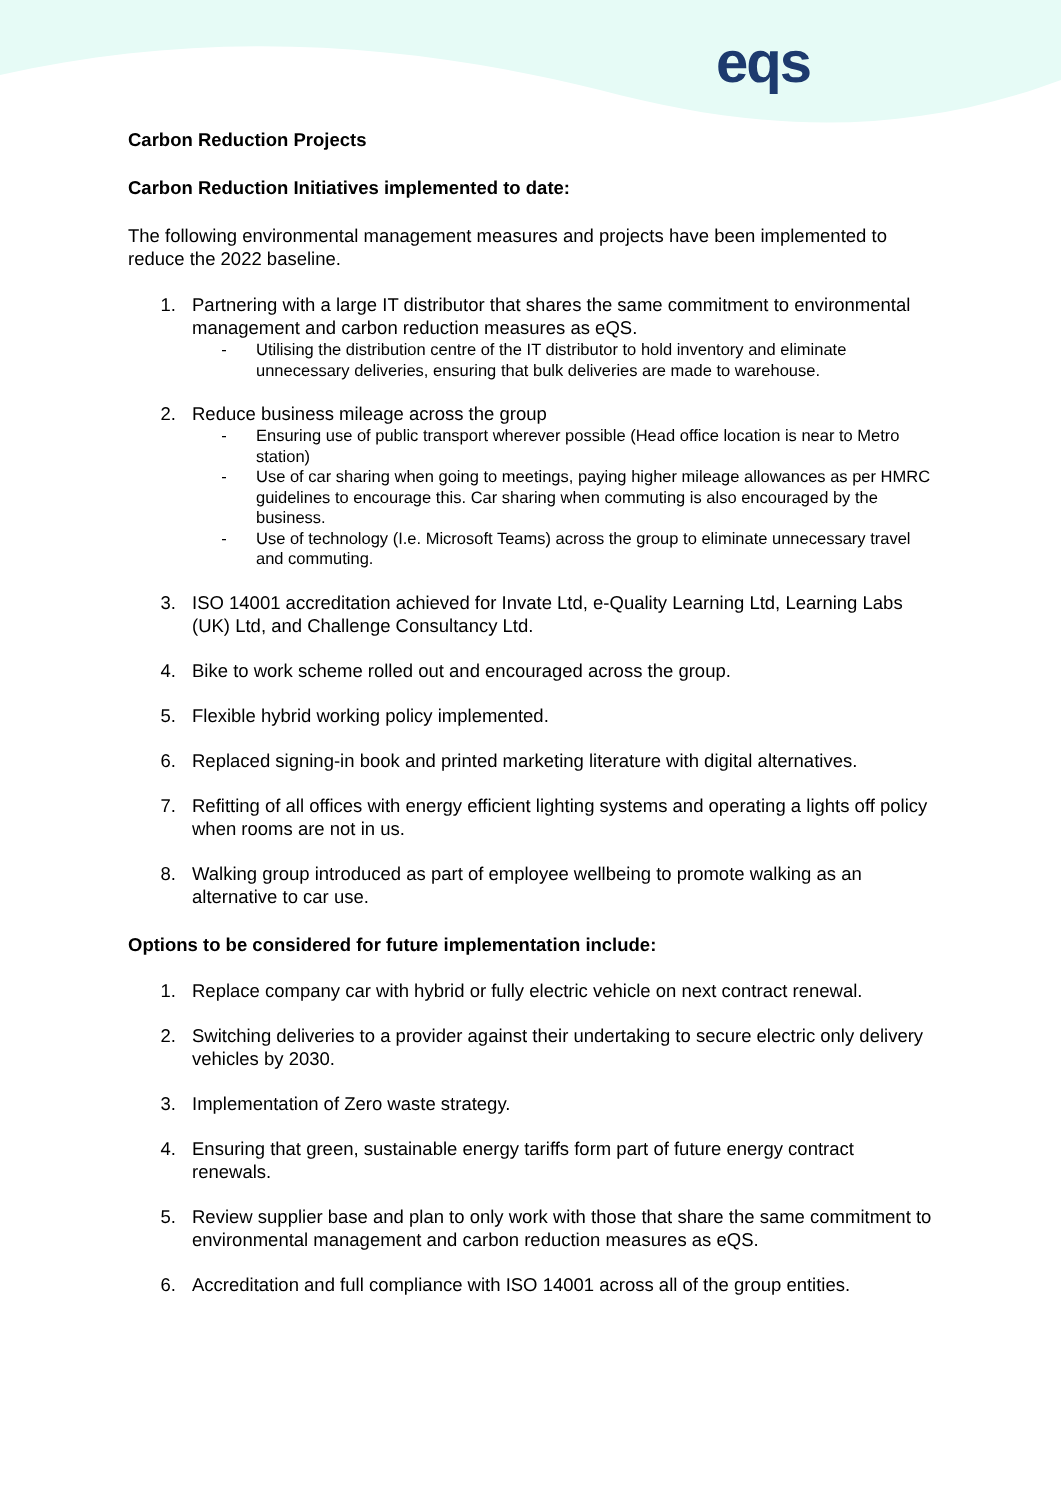eqs
Carbon Reduction Projects
Carbon Reduction Initiatives implemented to date:
The following environmental management measures and projects have been implemented to reduce the 2022 baseline.
1. Partnering with a large IT distributor that shares the same commitment to environmental management and carbon reduction measures as eQS.
- Utilising the distribution centre of the IT distributor to hold inventory and eliminate unnecessary deliveries, ensuring that bulk deliveries are made to warehouse.
2. Reduce business mileage across the group
- Ensuring use of public transport wherever possible (Head office location is near to Metro station)
- Use of car sharing when going to meetings, paying higher mileage allowances as per HMRC guidelines to encourage this. Car sharing when commuting is also encouraged by the business.
- Use of technology (I.e. Microsoft Teams) across the group to eliminate unnecessary travel and commuting.
3. ISO 14001 accreditation achieved for Invate Ltd, e-Quality Learning Ltd, Learning Labs (UK) Ltd, and Challenge Consultancy Ltd.
4. Bike to work scheme rolled out and encouraged across the group.
5. Flexible hybrid working policy implemented.
6. Replaced signing-in book and printed marketing literature with digital alternatives.
7. Refitting of all offices with energy efficient lighting systems and operating a lights off policy when rooms are not in us.
8. Walking group introduced as part of employee wellbeing to promote walking as an alternative to car use.
Options to be considered for future implementation include:
1. Replace company car with hybrid or fully electric vehicle on next contract renewal.
2. Switching deliveries to a provider against their undertaking to secure electric only delivery vehicles by 2030.
3. Implementation of Zero waste strategy.
4. Ensuring that green, sustainable energy tariffs form part of future energy contract renewals.
5. Review supplier base and plan to only work with those that share the same commitment to environmental management and carbon reduction measures as eQS.
6. Accreditation and full compliance with ISO 14001 across all of the group entities.